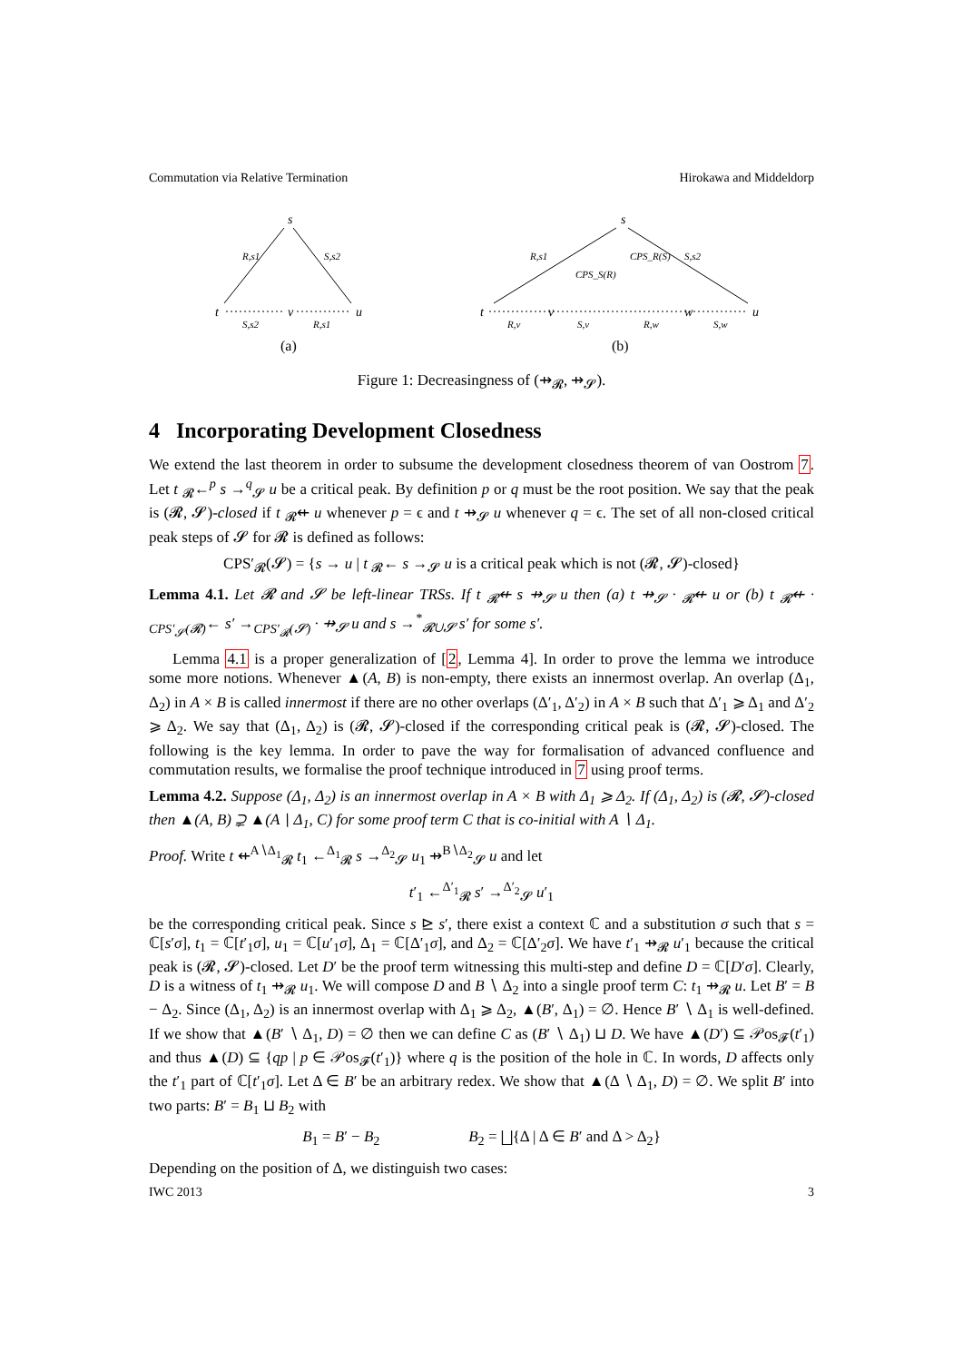Commutation via Relative Termination Hirokawa and Middeldorp
s
t
v
u
S,s2
R,s1
R,s1
S,s2
(a)
s
t
v
w
u
R,v
S,v
R,w
S,w
R,s1
CPS_S(R)
CPS_R(S)
S,s2
(b)
Figure 1: Decreasingness of (⇸<sub>𝓡</sub>, ⇸<sub>𝓢</sub>).
4 Incorporating Development Closedness
We extend the last theorem in order to subsume the development closedness theorem of van Oostrom 7. Let t <sub>𝓡</sub>←<sup>p</sup> s →<sup>q</sup><sub>𝓢</sub> u be a critical peak. By definition p or q must be the root position. We say that the peak is (𝓡, 𝓢)-closed if t <sub>𝓡</sub>⇷ u whenever p = ϵ and t ⇸<sub>𝓢</sub> u whenever q = ϵ. The set of all non-closed critical peak steps of 𝓢 for 𝓡 is defined as follows:
CPS′<sub>𝓡</sub>(𝓢) = {s → u | t <sub>𝓡</sub>← s →<sub>𝓢</sub> u is a critical peak which is not (𝓡, 𝓢)-closed}
Lemma 4.1. Let 𝓡 and 𝓢 be left-linear TRSs. If t <sub>𝓡</sub>⇷ s ⇸<sub>𝓢</sub> u then (a) t ⇸<sub>𝓢</sub> · <sub>𝓡</sub>⇷ u or (b) t <sub>𝓡</sub>⇷ · <sub>CPS′<sub>𝓢</sub>(𝓡)</sub>← s′ →<sub>CPS′<sub>𝓡</sub>(𝓢)</sub> · ⇸<sub>𝓢</sub> u and s →<sup>*</sup><sub>𝓡∪𝓢</sub> s′ for some s′.
Lemma 4.1 is a proper generalization of [2, Lemma 4]. In order to prove the lemma we introduce some more notions. Whenever ▲(A, B) is non-empty, there exists an innermost overlap. An overlap (Δ<sub>1</sub>, Δ<sub>2</sub>) in A × B is called innermost if there are no other overlaps (Δ′<sub>1</sub>, Δ′<sub>2</sub>) in A × B such that Δ′<sub>1</sub> ⩾ Δ<sub>1</sub> and Δ′<sub>2</sub> ⩾ Δ<sub>2</sub>. We say that (Δ<sub>1</sub>, Δ<sub>2</sub>) is (𝓡, 𝓢)-closed if the corresponding critical peak is (𝓡, 𝓢)-closed. The following is the key lemma. In order to pave the way for formalisation of advanced confluence and commutation results, we formalise the proof technique introduced in 7 using proof terms.
Lemma 4.2. Suppose (Δ<sub>1</sub>, Δ<sub>2</sub>) is an innermost overlap in A × B with Δ<sub>1</sub> ⩾ Δ<sub>2</sub>. If (Δ<sub>1</sub>, Δ<sub>2</sub>) is (𝓡, 𝓢)-closed then ▲(A, B) ⊋ ▲(A ∖ Δ<sub>1</sub>, C) for some proof term C that is co-initial with A ∖ Δ<sub>1</sub>.
Proof. Write t ⇷<sup>A∖Δ<sub>1</sub></sup><sub>𝓡</sub> t<sub>1</sub> ←<sup>Δ<sub>1</sub></sup><sub>𝓡</sub> s →<sup>Δ<sub>2</sub></sup><sub>𝓢</sub> u<sub>1</sub> ⇸<sup>B∖Δ<sub>2</sub></sup><sub>𝓢</sub> u and let
t′<sub>1</sub> ←<sup>Δ′<sub>1</sub></sup><sub>𝓡</sub> s′ →<sup>Δ′<sub>2</sub></sup><sub>𝓢</sub> u′<sub>1</sub>
be the corresponding critical peak. Since s ⊵ s′, there exist a context ℂ and a substitution σ such that s = ℂ[s′σ], t<sub>1</sub> = ℂ[t′<sub>1</sub>σ], u<sub>1</sub> = ℂ[u′<sub>1</sub>σ], Δ<sub>1</sub> = ℂ[Δ′<sub>1</sub>σ], and Δ<sub>2</sub> = ℂ[Δ′<sub>2</sub>σ]. We have t′<sub>1</sub> ⇸<sub>𝓡</sub> u′<sub>1</sub> because the critical peak is (𝓡, 𝓢)-closed. Let D′ be the proof term witnessing this multi-step and define D = ℂ[D′σ]. Clearly, D is a witness of t<sub>1</sub> ⇸<sub>𝓡</sub> u<sub>1</sub>. We will compose D and B ∖ Δ<sub>2</sub> into a single proof term C: t<sub>1</sub> ⇸<sub>𝓡</sub> u. Let B′ = B − Δ<sub>2</sub>. Since (Δ<sub>1</sub>, Δ<sub>2</sub>) is an innermost overlap with Δ<sub>1</sub> ⩾ Δ<sub>2</sub>, ▲(B′, Δ<sub>1</sub>) = ∅. Hence B′ ∖ Δ<sub>1</sub> is well-defined. If we show that ▲(B′ ∖ Δ<sub>1</sub>, D) = ∅ then we can define C as (B′ ∖ Δ<sub>1</sub>) ⊔ D. We have ▲(D′) ⊆ 𝒫os<sub>𝓕</sub>(t′<sub>1</sub>) and thus ▲(D) ⊆ {qp | p ∈ 𝒫os<sub>𝓕</sub>(t′<sub>1</sub>)} where q is the position of the hole in ℂ. In words, D affects only the t′<sub>1</sub> part of ℂ[t′<sub>1</sub>σ]. Let Δ ∈ B′ be an arbitrary redex. We show that ▲(Δ ∖ Δ<sub>1</sub>, D) = ∅. We split B′ into two parts: B′ = B<sub>1</sub> ⊔ B<sub>2</sub> with
B<sub>1</sub> = B′ − B<sub>2</sub> B<sub>2</sub> = ⨆{Δ | Δ ∈ B′ and Δ > Δ<sub>2</sub>}
Depending on the position of Δ, we distinguish two cases:
IWC 2013 3